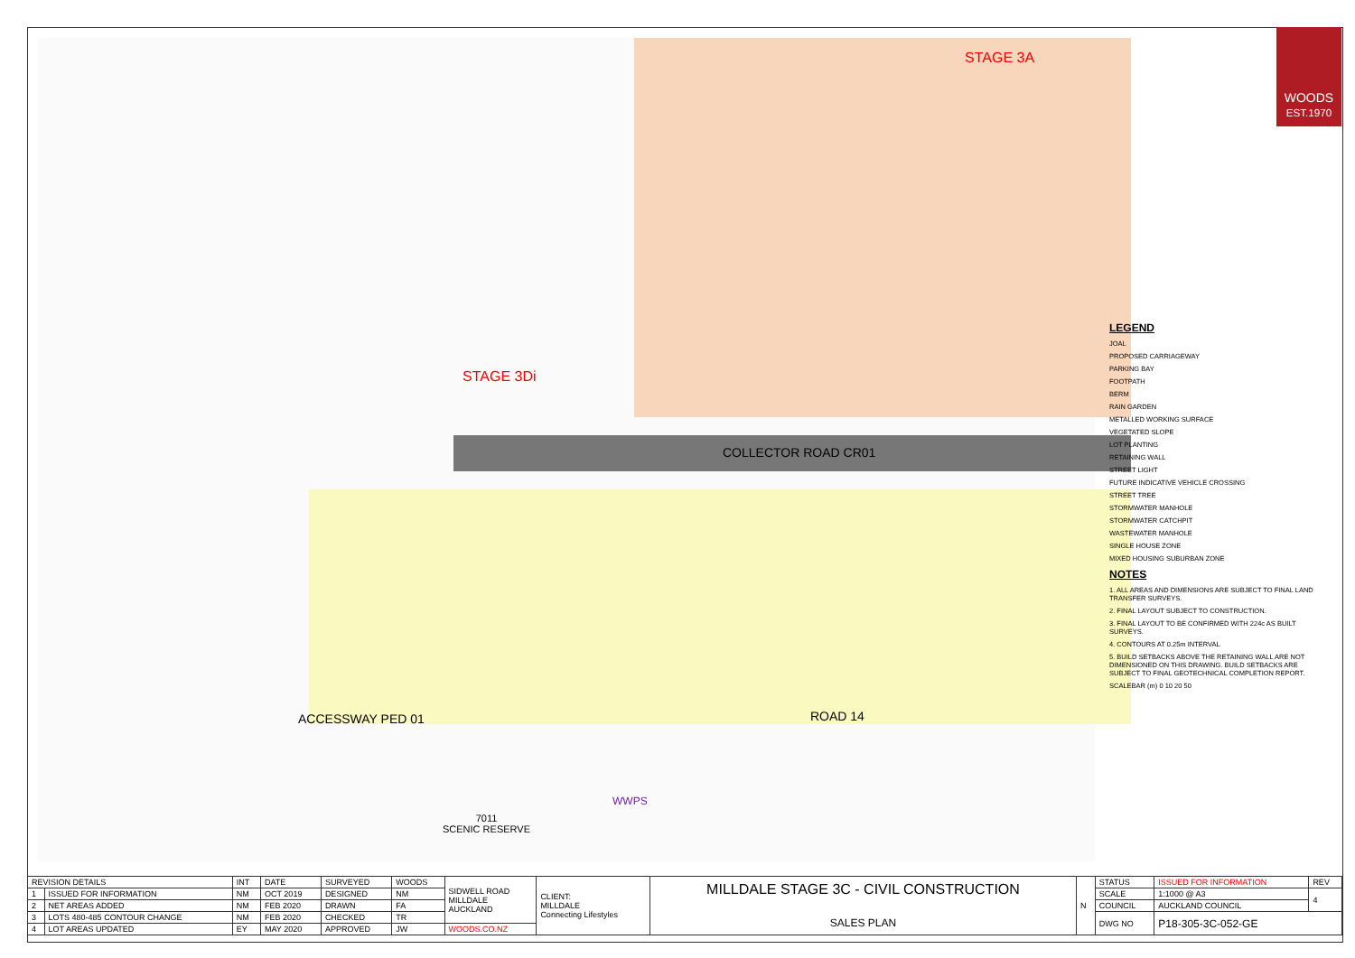WOODS
EST.1970
STAGE 3A
STAGE 3Di
COLLECTOR ROAD CR01
ROAD 14
ACCESSWAY PED 01
WWPS
7011
SCENIC RESERVE
LEGEND
JOAL
PROPOSED CARRIAGEWAY
PARKING BAY
FOOTPATH
BERM
RAIN GARDEN
METALLED WORKING SURFACE
VEGETATED SLOPE
LOT PLANTING
RETAINING WALL
STREET LIGHT
FUTURE INDICATIVE VEHICLE CROSSING
STREET TREE
STORMWATER MANHOLE
STORMWATER CATCHPIT
WASTEWATER MANHOLE
SINGLE HOUSE ZONE
MIXED HOUSING SUBURBAN ZONE
NOTES
1. ALL AREAS AND DIMENSIONS ARE SUBJECT TO FINAL LAND TRANSFER SURVEYS.
2. FINAL LAYOUT SUBJECT TO CONSTRUCTION.
3. FINAL LAYOUT TO BE CONFIRMED WITH 224c AS BUILT SURVEYS.
4. CONTOURS AT 0.25m INTERVAL
5. BUILD SETBACKS ABOVE THE RETAINING WALL ARE NOT DIMENSIONED ON THIS DRAWING. BUILD SETBACKS ARE SUBJECT TO FINAL GEOTECHNICAL COMPLETION REPORT.
SCALEBAR (m) 0 10 20 50
| REVISION DETAILS | | INT | DATE | SURVEYED | WOODS | SIDWELL ROAD MILLDALE AUCKLAND | CLIENT: MILLDALE Connecting Lifestyles | MILLDALE STAGE 3C - CIVIL CONSTRUCTION SALES PLAN | N | STATUS | ISSUED FOR INFORMATION | REV |
| 1 | ISSUED FOR INFORMATION | NM | OCT 2019 | DESIGNED | NM | | | | | SCALE | 1:1000 @ A3 | 4 |
| 2 | NET AREAS ADDED | NM | FEB 2020 | DRAWN | FA | | | | | COUNCIL | AUCKLAND COUNCIL | |
| 3 | LOTS 480-485 CONTOUR CHANGE | NM | FEB 2020 | CHECKED | TR | | | | | DWG NO | P18-305-3C-052-GE | |
| 4 | LOT AREAS UPDATED | EY | MAY 2020 | APPROVED | JW | WOODS.CO.NZ | | | | | | |